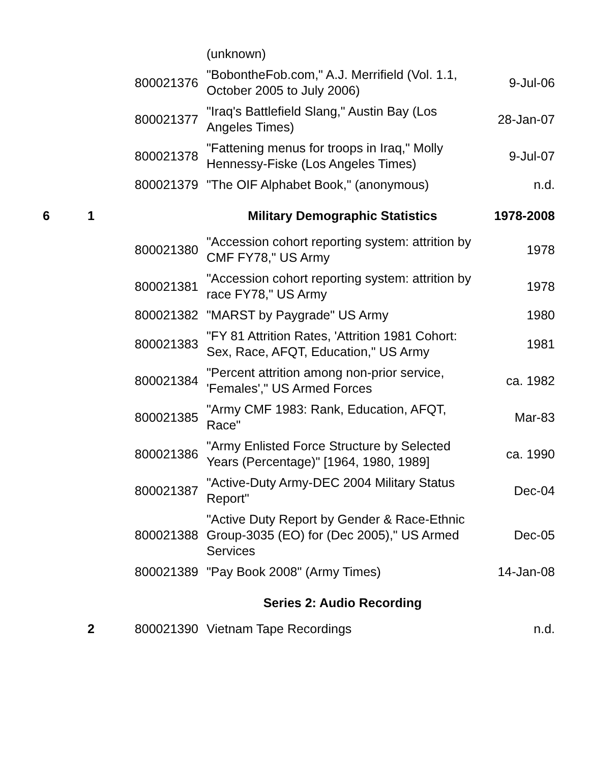| | | | (unknown) | |
| | | 800021376 | "BobontheFob.com," A.J. Merrifield (Vol. 1.1, October 2005 to July 2006) | 9-Jul-06 |
| | | 800021377 | "Iraq's Battlefield Slang," Austin Bay (Los Angeles Times) | 28-Jan-07 |
| | | 800021378 | "Fattening menus for troops in Iraq," Molly Hennessy-Fiske (Los Angeles Times) | 9-Jul-07 |
| | | 800021379 | "The OIF Alphabet Book," (anonymous) | n.d. |
| 6 | 1 | | Military Demographic Statistics | 1978-2008 |
| | | 800021380 | "Accession cohort reporting system: attrition by CMF FY78," US Army | 1978 |
| | | 800021381 | "Accession cohort reporting system: attrition by race FY78," US Army | 1978 |
| | | 800021382 | "MARST by Paygrade" US Army | 1980 |
| | | 800021383 | "FY 81 Attrition Rates, 'Attrition 1981 Cohort: Sex, Race, AFQT, Education," US Army | 1981 |
| | | 800021384 | "Percent attrition among non-prior service, 'Females'," US Armed Forces | ca. 1982 |
| | | 800021385 | "Army CMF 1983: Rank, Education, AFQT, Race" | Mar-83 |
| | | 800021386 | "Army Enlisted Force Structure by Selected Years (Percentage)" [1964, 1980, 1989] | ca. 1990 |
| | | 800021387 | "Active-Duty Army-DEC 2004 Military Status Report" | Dec-04 |
| | | 800021388 | "Active Duty Report by Gender & Race-Ethnic Group-3035 (EO) for (Dec 2005)," US Armed Services | Dec-05 |
| | | 800021389 | "Pay Book 2008" (Army Times) | 14-Jan-08 |
| | | | Series 2: Audio Recording | |
| | 2 | 800021390 | Vietnam Tape Recordings | n.d. |